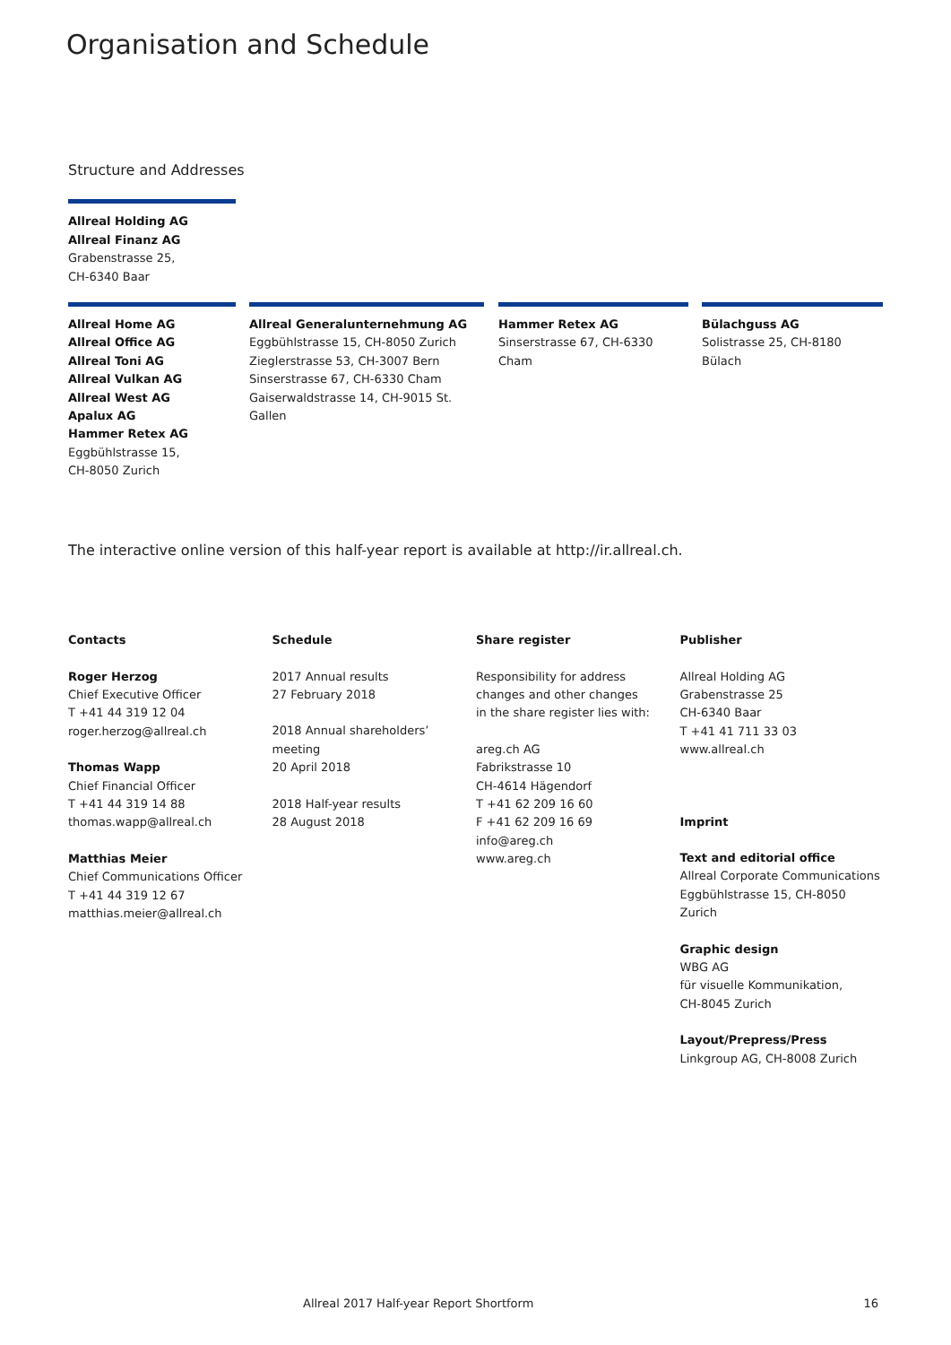Organisation and Schedule
Structure and Addresses
Allreal Holding AG
Allreal Finanz AG
Grabenstrasse 25,
CH-6340 Baar
Allreal Home AG
Allreal Office AG
Allreal Toni AG
Allreal Vulkan AG
Allreal West AG
Apalux AG
Hammer Retex AG
Eggbühlstrasse 15,
CH-8050 Zurich
Allreal Generalunternehmung AG
Eggbühlstrasse 15, CH-8050 Zurich
Zieglerstrasse 53, CH-3007 Bern
Sinserstrasse 67, CH-6330 Cham
Gaiserwaldstrasse 14, CH-9015 St. Gallen
Hammer Retex AG
Sinserstrasse 67, CH-6330 Cham
Bülachguss AG
Solistrasse 25, CH-8180 Bülach
The interactive online version of this half-year report is available at http://ir.allreal.ch.
Contacts
Roger Herzog
Chief Executive Officer
T +41 44 319 12 04
roger.herzog@allreal.ch
Thomas Wapp
Chief Financial Officer
T +41 44 319 14 88
thomas.wapp@allreal.ch
Matthias Meier
Chief Communications Officer
T +41 44 319 12 67
matthias.meier@allreal.ch
Schedule
2017 Annual results
27 February 2018
2018 Annual shareholders’
meeting
20 April 2018
2018 Half-year results
28 August 2018
Share register
Responsibility for address
changes and other changes
in the share register lies with:
areg.ch AG
Fabrikstrasse 10
CH-4614 Hägendorf
T +41 62 209 16 60
F +41 62 209 16 69
info@areg.ch
www.areg.ch
Publisher
Allreal Holding AG
Grabenstrasse 25
CH-6340 Baar
T +41 41 711 33 03
www.allreal.ch
Imprint
Text and editorial office
Allreal Corporate Communications
Eggbühlstrasse 15, CH-8050 Zurich
Graphic design
WBG AG
für visuelle Kommunikation,
CH-8045 Zurich
Layout/Prepress/Press
Linkgroup AG, CH-8008 Zurich
Allreal 2017 Half-year Report Shortform 16